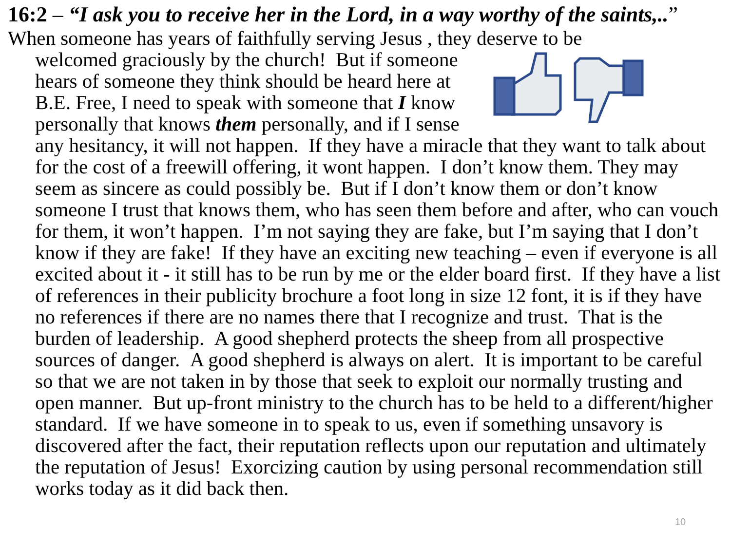16:2 – “I ask you to receive her in the Lord, in a way worthy of the saints,..”
When someone has years of faithfully serving Jesus , they deserve to be
welcomed graciously by the church! But if someone hears of someone they think should be heard here at B.E. Free, I need to speak with someone that I know personally that knows them personally, and if I sense any hesitancy, it will not happen. If they have a miracle that they want to talk about for the cost of a freewill offering, it wont happen. I don’t know them. They may seem as sincere as could possibly be. But if I don’t know them or don’t know someone I trust that knows them, who has seen them before and after, who can vouch for them, it won’t happen. I’m not saying they are fake, but I’m saying that I don’t know if they are fake! If they have an exciting new teaching – even if everyone is all excited about it - it still has to be run by me or the elder board first. If they have a list of references in their publicity brochure a foot long in size 12 font, it is if they have no references if there are no names there that I recognize and trust. That is the burden of leadership. A good shepherd protects the sheep from all prospective sources of danger. A good shepherd is always on alert. It is important to be careful so that we are not taken in by those that seek to exploit our normally trusting and open manner. But up-front ministry to the church has to be held to a different/higher standard. If we have someone in to speak to us, even if something unsavory is discovered after the fact, their reputation reflects upon our reputation and ultimately the reputation of Jesus! Exorcizing caution by using personal recommendation still works today as it did back then.
10